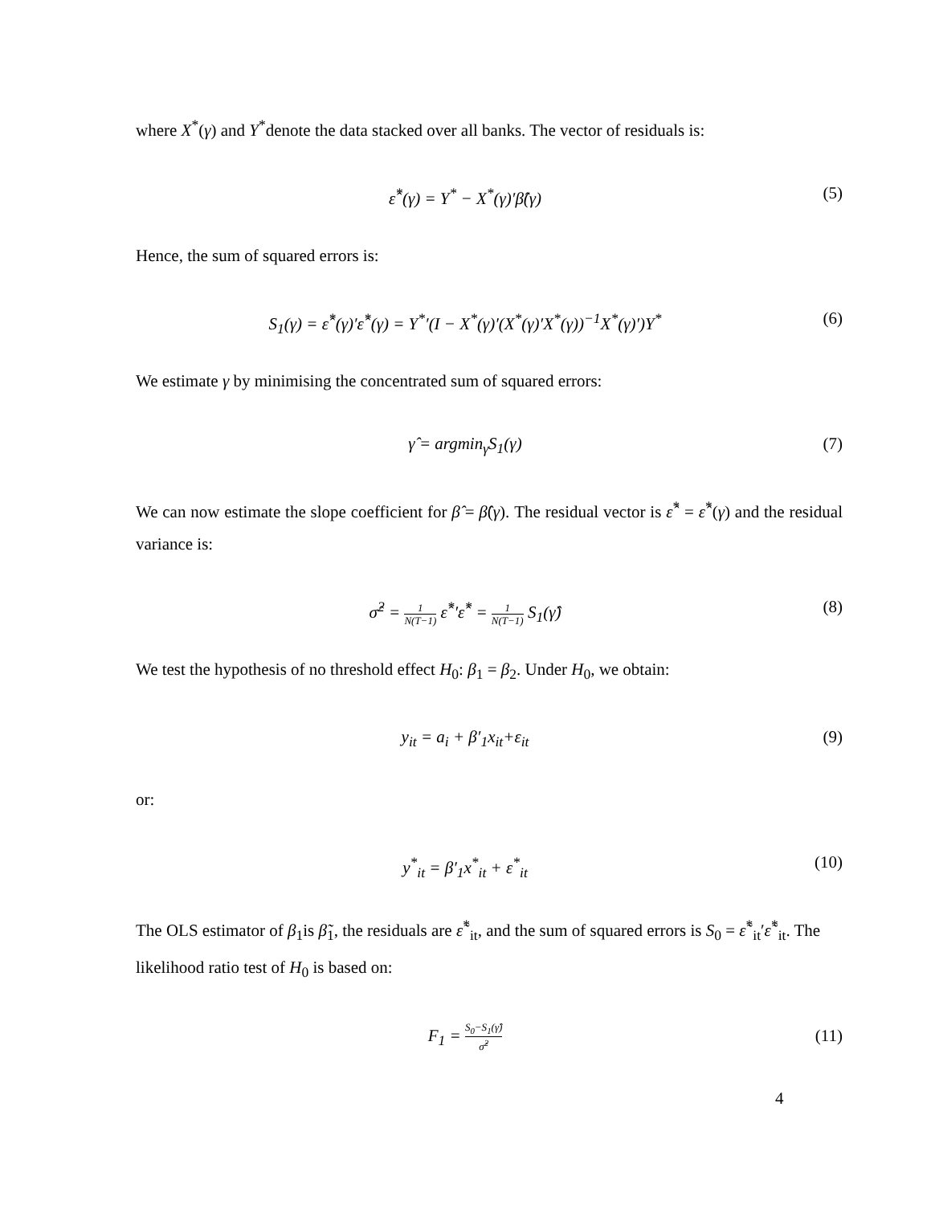where X<sup>*</sup>(γ) and Y<sup>*</sup>denote the data stacked over all banks. The vector of residuals is:
ε̂<sup>*</sup>(γ) = Y<sup>*</sup> − X<sup>*</sup>(γ)′β̂(γ) (5)
Hence, the sum of squared errors is:
S<sub>1</sub>(γ) = ε̂<sup>*</sup>(γ)′ε̂<sup>*</sup>(γ) = Y<sup>*</sup>′(I − X<sup>*</sup>(γ)′(X<sup>*</sup>(γ)′X<sup>*</sup>(γ))<sup>−1</sup>X<sup>*</sup>(γ)′)Y<sup>*</sup>
(6)
We estimate γ by minimising the concentrated sum of squared errors:
γ̂ = argmin<sub>γ</sub>S<sub>1</sub>(γ) (7)
We can now estimate the slope coefficient for β̂ = β̂(γ). The residual vector is ε̂<sup>*</sup> = ε̂<sup>*</sup>(γ) and the residual variance is:
σ̂<sup>2</sup> = 1 N(T−1) ε̂<sup>*</sup>′ε̂<sup>*</sup> = 1 N(T−1) S<sub>1</sub>(γ̂)
(8)
We test the hypothesis of no threshold effect H<sub>0</sub>: β<sub>1</sub> = β<sub>2</sub>. Under H<sub>0</sub>, we obtain:
y<sub>it</sub> = a<sub>i</sub> + β′<sub>1</sub>x<sub>it</sub>+ε<sub>it</sub> (9)
or:
y<sup>*</sup><sub>it</sub> = β′<sub>1</sub>x<sup>*</sup><sub>it</sub> + ε<sup>*</sup><sub>it</sub> (10)
The OLS estimator of β<sub>1</sub>is β̃<sub>1</sub>, the residuals are ε̃<sup>*</sup><sub>it</sub>, and the sum of squared errors is S<sub>0</sub> = ε̃<sup>*</sup><sub>it</sub>′ε̃<sup>*</sup><sub>it</sub>. The likelihood ratio test of H<sub>0</sub> is based on:
F<sub>1</sub> = S<sub>0</sub>−S<sub>1</sub>(γ̂) σ̂<sup>2</sup>
(11)
4